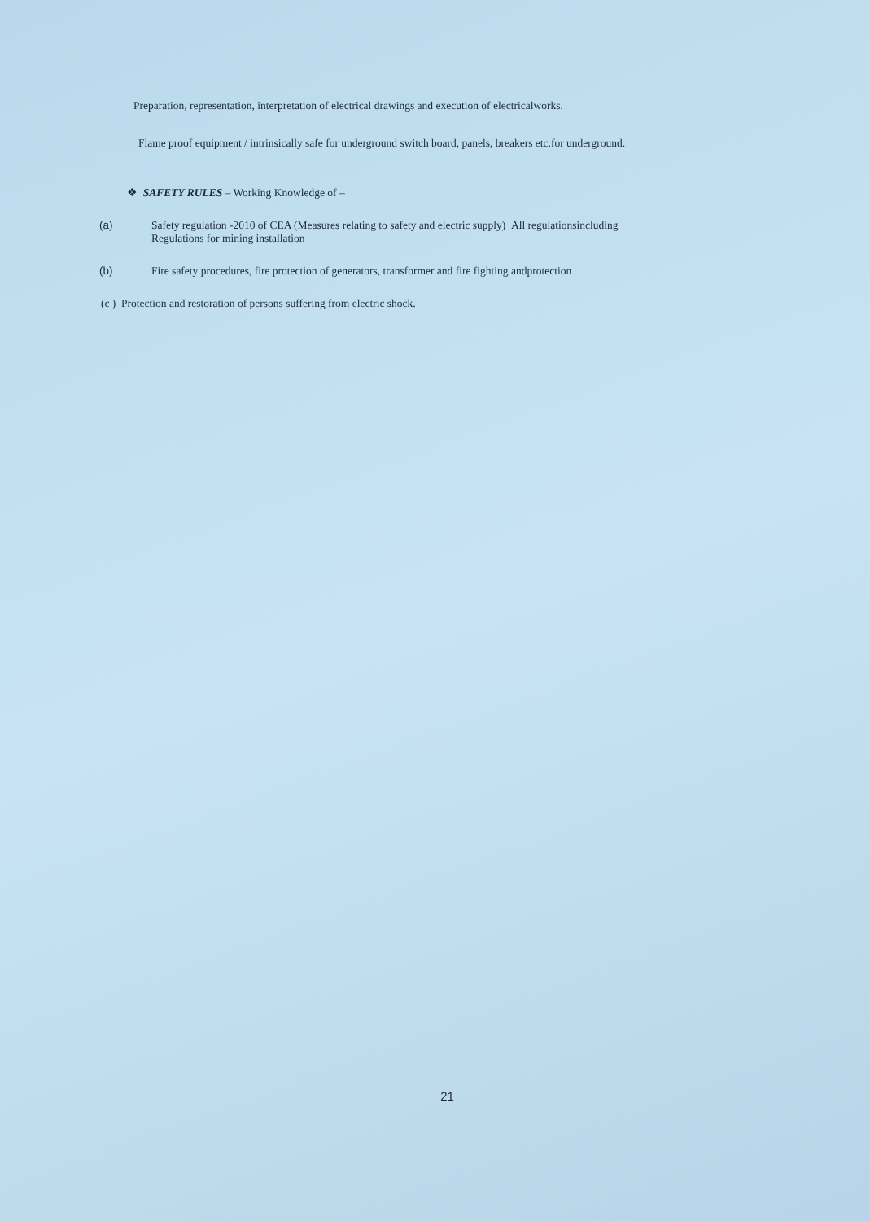Preparation, representation, interpretation of electrical drawings and execution of electricalworks.
Flame proof equipment / intrinsically safe for underground switch board, panels, breakers etc.for underground.
❖ SAFETY RULES – Working Knowledge of –
(a) Safety regulation -2010 of CEA (Measures relating to safety and electric supply) All regulationsincluding
Regulations for mining installation
(b) Fire safety procedures, fire protection of generators, transformer and fire fighting andprotection
(c ) Protection and restoration of persons suffering from electric shock.
21